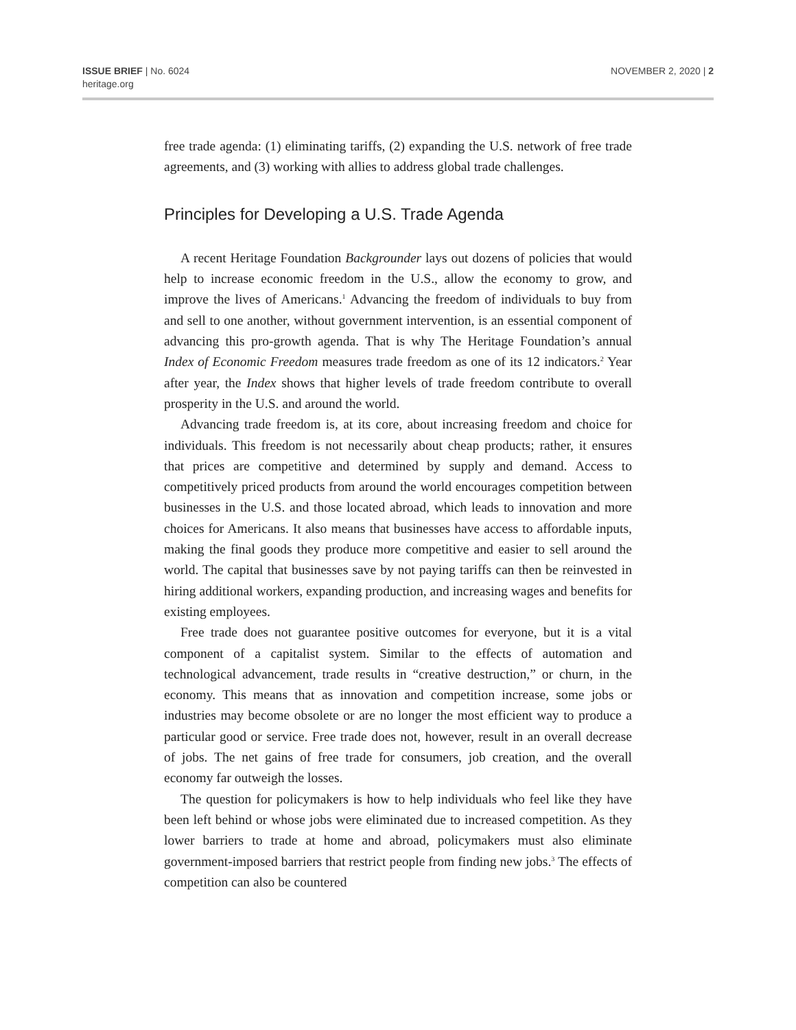ISSUE BRIEF | No. 6024
heritage.org
NOVEMBER 2, 2020 | 2
free trade agenda: (1) eliminating tariffs, (2) expanding the U.S. network of free trade agreements, and (3) working with allies to address global trade challenges.
Principles for Developing a U.S. Trade Agenda
A recent Heritage Foundation Backgrounder lays out dozens of policies that would help to increase economic freedom in the U.S., allow the economy to grow, and improve the lives of Americans.<sup>1</sup> Advancing the freedom of individuals to buy from and sell to one another, without government intervention, is an essential component of advancing this pro-growth agenda. That is why The Heritage Foundation’s annual Index of Economic Freedom measures trade freedom as one of its 12 indicators.<sup>2</sup> Year after year, the Index shows that higher levels of trade freedom contribute to overall prosperity in the U.S. and around the world.
Advancing trade freedom is, at its core, about increasing freedom and choice for individuals. This freedom is not necessarily about cheap products; rather, it ensures that prices are competitive and determined by supply and demand. Access to competitively priced products from around the world encourages competition between businesses in the U.S. and those located abroad, which leads to innovation and more choices for Americans. It also means that businesses have access to affordable inputs, making the final goods they produce more competitive and easier to sell around the world. The capital that businesses save by not paying tariffs can then be reinvested in hiring additional workers, expanding production, and increasing wages and benefits for existing employees.
Free trade does not guarantee positive outcomes for everyone, but it is a vital component of a capitalist system. Similar to the effects of automation and technological advancement, trade results in “creative destruction,” or churn, in the economy. This means that as innovation and competition increase, some jobs or industries may become obsolete or are no longer the most efficient way to produce a particular good or service. Free trade does not, however, result in an overall decrease of jobs. The net gains of free trade for consumers, job creation, and the overall economy far outweigh the losses.
The question for policymakers is how to help individuals who feel like they have been left behind or whose jobs were eliminated due to increased competition. As they lower barriers to trade at home and abroad, policymakers must also eliminate government-imposed barriers that restrict people from finding new jobs.<sup>3</sup> The effects of competition can also be countered